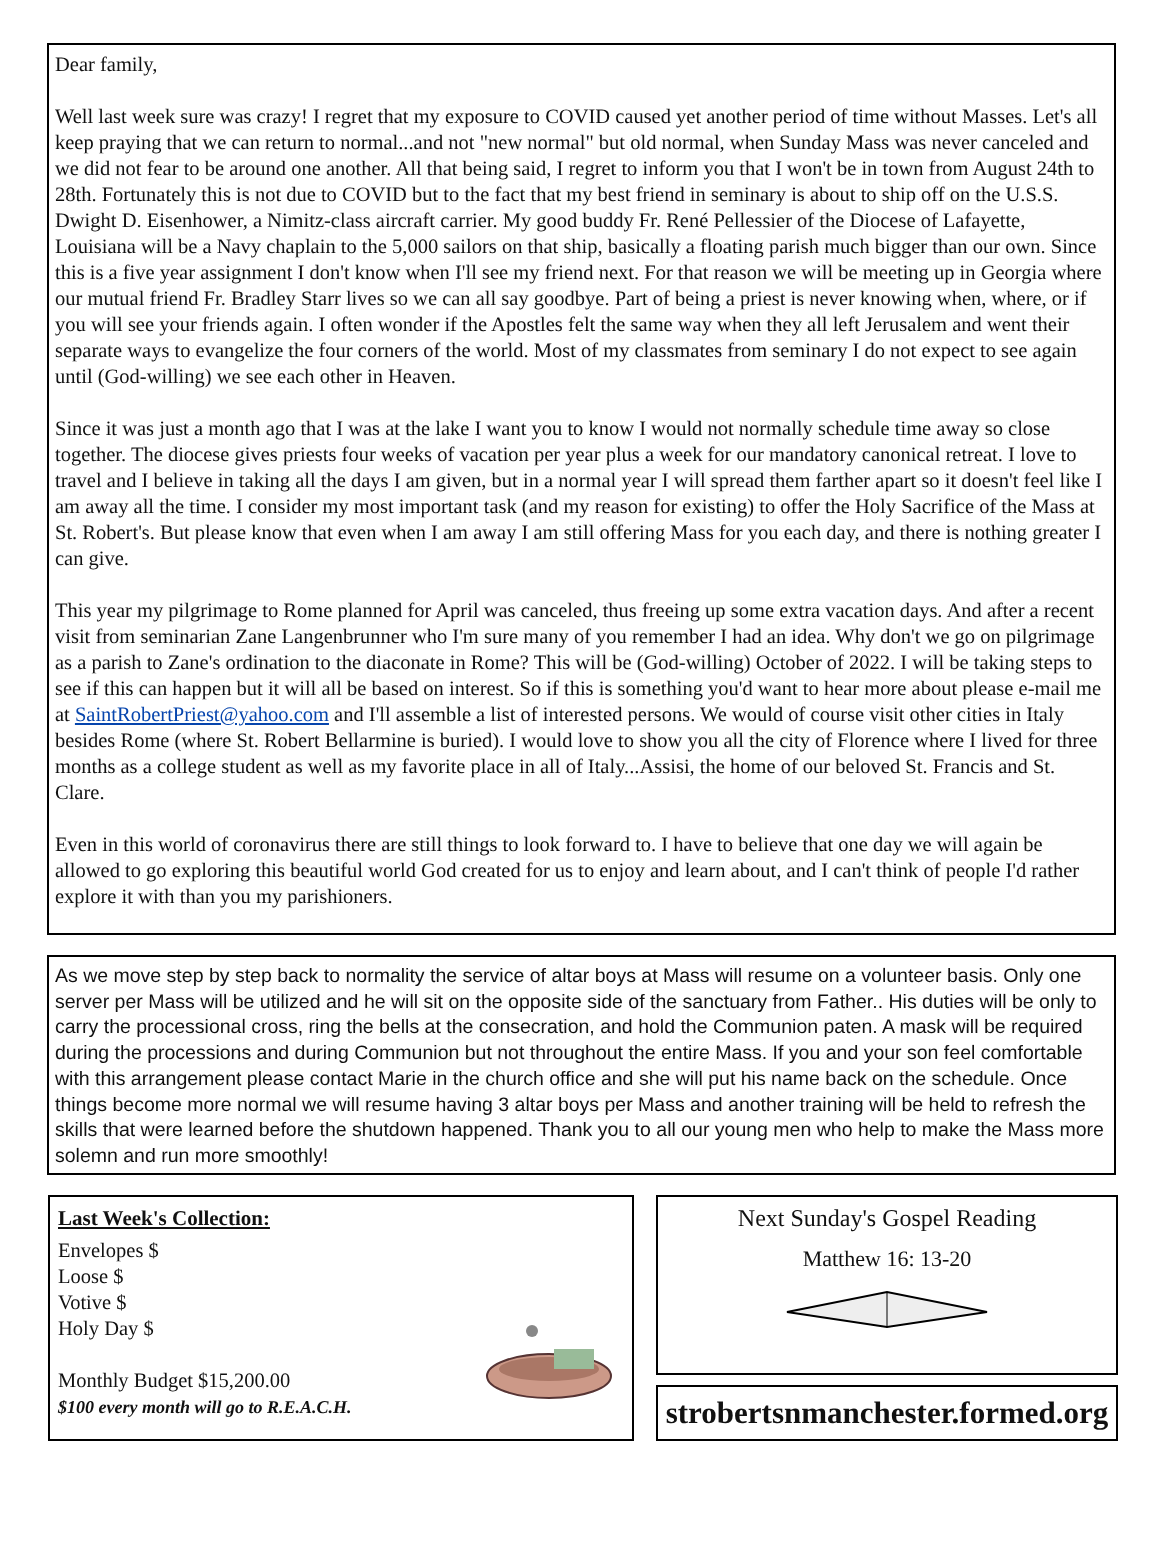Dear family,
Well last week sure was crazy! I regret that my exposure to COVID caused yet another period of time without Masses. Let's all keep praying that we can return to normal...and not "new normal" but old normal, when Sunday Mass was never canceled and we did not fear to be around one another. All that being said, I regret to inform you that I won't be in town from August 24th to 28th. Fortunately this is not due to COVID but to the fact that my best friend in seminary is about to ship off on the U.S.S. Dwight D. Eisenhower, a Nimitz-class aircraft carrier. My good buddy Fr. René Pellessier of the Diocese of Lafayette, Louisiana will be a Navy chaplain to the 5,000 sailors on that ship, basically a floating parish much bigger than our own. Since this is a five year assignment I don't know when I'll see my friend next. For that reason we will be meeting up in Georgia where our mutual friend Fr. Bradley Starr lives so we can all say goodbye. Part of being a priest is never knowing when, where, or if you will see your friends again. I often wonder if the Apostles felt the same way when they all left Jerusalem and went their separate ways to evangelize the four corners of the world. Most of my classmates from seminary I do not expect to see again until (God-willing) we see each other in Heaven.
Since it was just a month ago that I was at the lake I want you to know I would not normally schedule time away so close together. The diocese gives priests four weeks of vacation per year plus a week for our mandatory canonical retreat. I love to travel and I believe in taking all the days I am given, but in a normal year I will spread them farther apart so it doesn't feel like I am away all the time. I consider my most important task (and my reason for existing) to offer the Holy Sacrifice of the Mass at St. Robert's. But please know that even when I am away I am still offering Mass for you each day, and there is nothing greater I can give.
This year my pilgrimage to Rome planned for April was canceled, thus freeing up some extra vacation days. And after a recent visit from seminarian Zane Langenbrunner who I'm sure many of you remember I had an idea. Why don't we go on pilgrimage as a parish to Zane's ordination to the diaconate in Rome? This will be (God-willing) October of 2022. I will be taking steps to see if this can happen but it will all be based on interest. So if this is something you'd want to hear more about please e-mail me at SaintRobertPriest@yahoo.com and I'll assemble a list of interested persons. We would of course visit other cities in Italy besides Rome (where St. Robert Bellarmine is buried). I would love to show you all the city of Florence where I lived for three months as a college student as well as my favorite place in all of Italy...Assisi, the home of our beloved St. Francis and St. Clare.
Even in this world of coronavirus there are still things to look forward to. I have to believe that one day we will again be allowed to go exploring this beautiful world God created for us to enjoy and learn about, and I can't think of people I'd rather explore it with than you my parishioners.
As we move step by step back to normality the service of altar boys at Mass will resume on a volunteer basis. Only one server per Mass will be utilized and he will sit on the opposite side of the sanctuary from Father.. His duties will be only to carry the processional cross, ring the bells at the consecration, and hold the Communion paten. A mask will be required during the processions and during Communion but not throughout the entire Mass. If you and your son feel comfortable with this arrangement please contact Marie in the church office and she will put his name back on the schedule. Once things become more normal we will resume having 3 altar boys per Mass and another training will be held to refresh the skills that were learned before the shutdown happened. Thank you to all our young men who help to make the Mass more solemn and run more smoothly!
Last Week's Collection:
Envelopes $
Loose $
Votive $
Holy Day $
Monthly Budget $15,200.00
$100 every month will go to R.E.A.C.H.
Next Sunday's Gospel Reading
Matthew 16: 13-20
strobertsnmanchester.formed.org